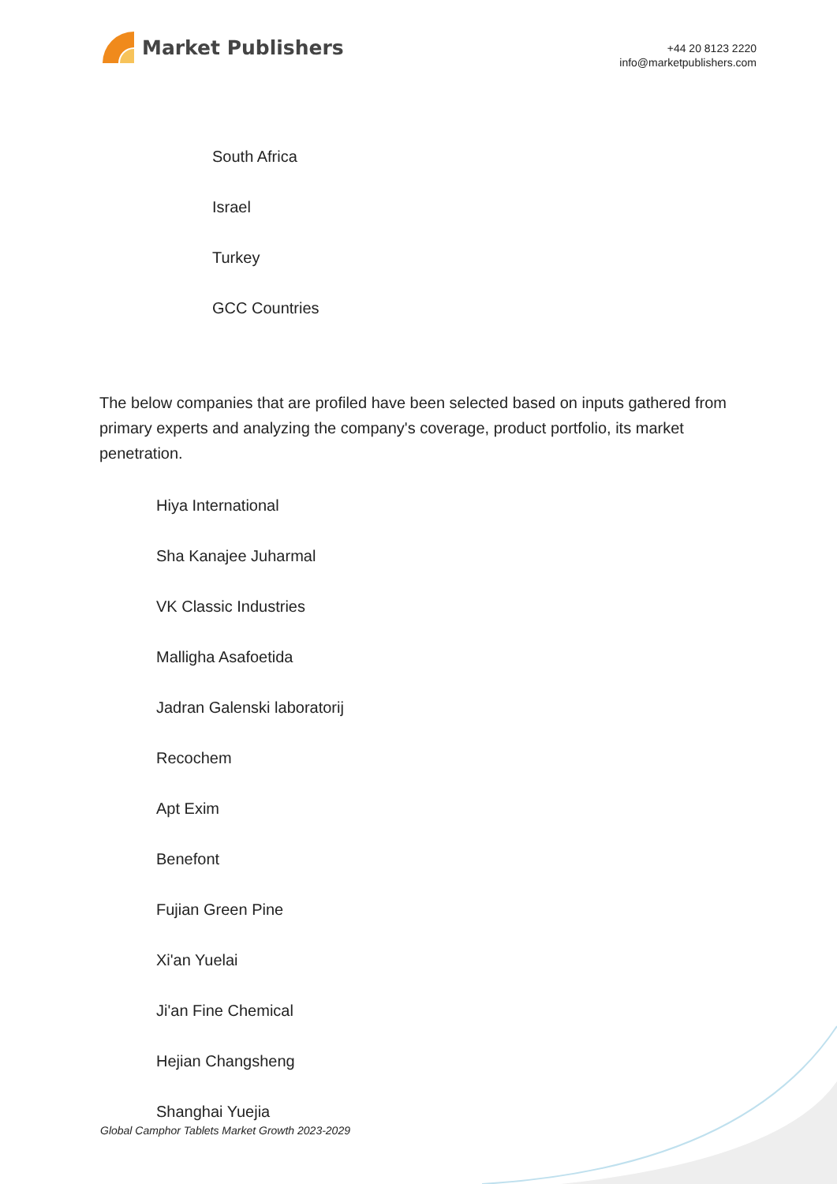Market Publishers
+44 20 8123 2220
info@marketpublishers.com
South Africa
Israel
Turkey
GCC Countries
The below companies that are profiled have been selected based on inputs gathered from primary experts and analyzing the company's coverage, product portfolio, its market penetration.
Hiya International
Sha Kanajee Juharmal
VK Classic Industries
Malligha Asafoetida
Jadran Galenski laboratorij
Recochem
Apt Exim
Benefont
Fujian Green Pine
Xi'an Yuelai
Ji'an Fine Chemical
Hejian Changsheng
Shanghai Yuejia
Global Camphor Tablets Market Growth 2023-2029